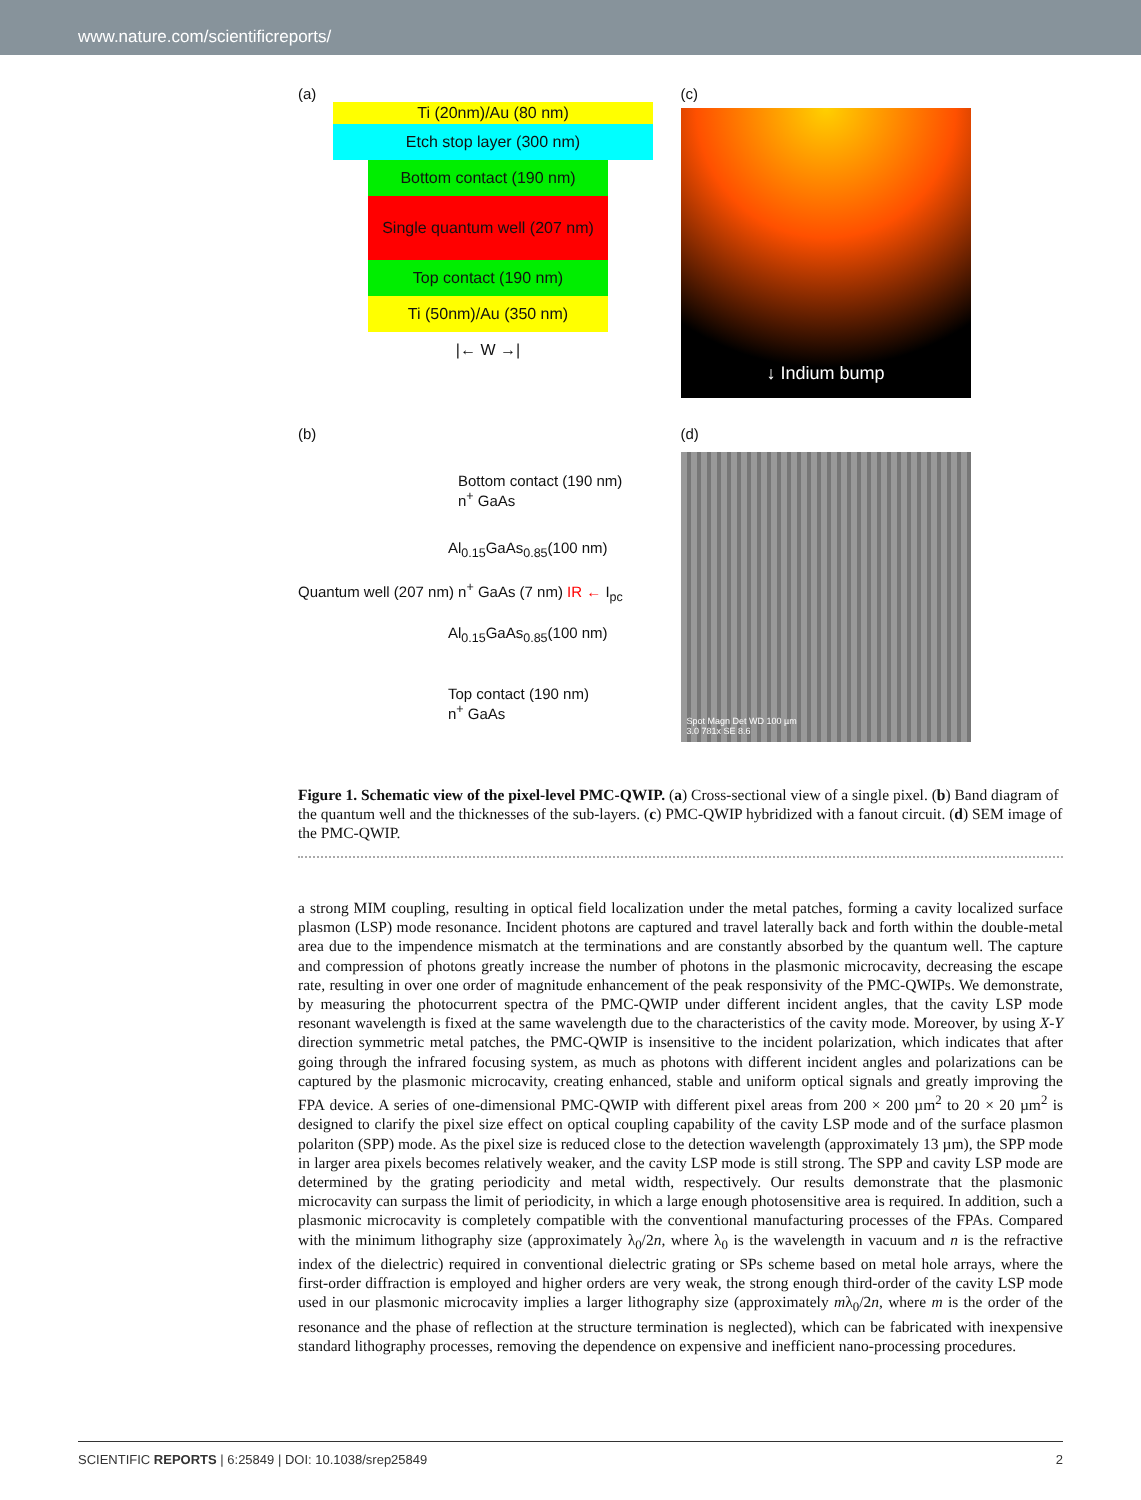www.nature.com/scientificreports/
(a)
Ti (20nm)/Au (80 nm)
Etch stop layer (300 nm)
Bottom contact (190 nm)
Single quantum well (207 nm)
Top contact (190 nm)
Ti (50nm)/Au (350 nm)
|← W →|
(c)
↓ Indium bump
(b)
Bottom contact (190 nm)
n<sup>+</sup> GaAs
Al<sub>0.15</sub>GaAs<sub>0.85</sub>(100 nm)
Quantum well (207 nm) n<sup>+</sup> GaAs (7 nm) IR ← I<sub>pc</sub>
Al<sub>0.15</sub>GaAs<sub>0.85</sub>(100 nm)
Top contact (190 nm)
n<sup>+</sup> GaAs
(d)
Spot Magn Det WD 100 µm
3.0 781x SE 8.6
Figure 1. Schematic view of the pixel-level PMC-QWIP. (a) Cross-sectional view of a single pixel. (b) Band diagram of the quantum well and the thicknesses of the sub-layers. (c) PMC-QWIP hybridized with a fanout circuit. (d) SEM image of the PMC-QWIP.
a strong MIM coupling, resulting in optical field localization under the metal patches, forming a cavity localized surface plasmon (LSP) mode resonance. Incident photons are captured and travel laterally back and forth within the double-metal area due to the impendence mismatch at the terminations and are constantly absorbed by the quantum well. The capture and compression of photons greatly increase the number of photons in the plasmonic microcavity, decreasing the escape rate, resulting in over one order of magnitude enhancement of the peak responsivity of the PMC-QWIPs. We demonstrate, by measuring the photocurrent spectra of the PMC-QWIP under different incident angles, that the cavity LSP mode resonant wavelength is fixed at the same wavelength due to the characteristics of the cavity mode. Moreover, by using X-Y direction symmetric metal patches, the PMC-QWIP is insensitive to the incident polarization, which indicates that after going through the infrared focusing system, as much as photons with different incident angles and polarizations can be captured by the plasmonic microcavity, creating enhanced, stable and uniform optical signals and greatly improving the FPA device. A series of one-dimensional PMC-QWIP with different pixel areas from 200 × 200 µm<sup>2</sup> to 20 × 20 µm<sup>2</sup> is designed to clarify the pixel size effect on optical coupling capability of the cavity LSP mode and of the surface plasmon polariton (SPP) mode. As the pixel size is reduced close to the detection wavelength (approximately 13 µm), the SPP mode in larger area pixels becomes relatively weaker, and the cavity LSP mode is still strong. The SPP and cavity LSP mode are determined by the grating periodicity and metal width, respectively. Our results demonstrate that the plasmonic microcavity can surpass the limit of periodicity, in which a large enough photosensitive area is required. In addition, such a plasmonic microcavity is completely compatible with the conventional manufacturing processes of the FPAs. Compared with the minimum lithography size (approximately λ<sub>0</sub>/2n, where λ<sub>0</sub> is the wavelength in vacuum and n is the refractive index of the dielectric) required in conventional dielectric grating or SPs scheme based on metal hole arrays, where the first-order diffraction is employed and higher orders are very weak, the strong enough third-order of the cavity LSP mode used in our plasmonic microcavity implies a larger lithography size (approximately mλ<sub>0</sub>/2n, where m is the order of the resonance and the phase of reflection at the structure termination is neglected), which can be fabricated with inexpensive standard lithography processes, removing the dependence on expensive and inefficient nano-processing procedures.
SCIENTIFIC REPORTS | 6:25849 | DOI: 10.1038/srep25849 2